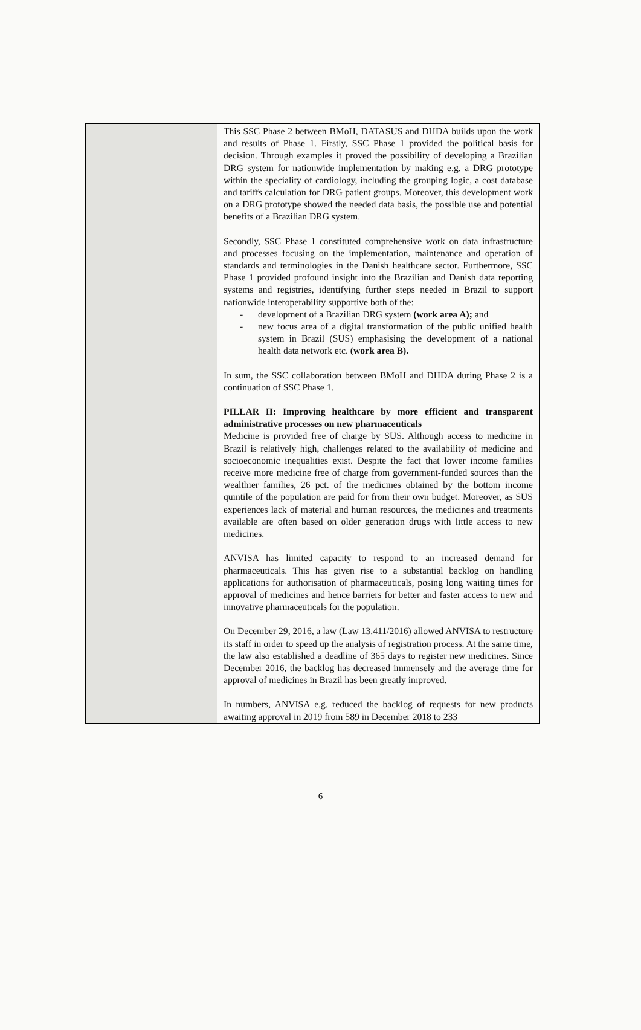| | This SSC Phase 2 between BMoH, DATASUS and DHDA builds upon the work and results of Phase 1. Firstly, SSC Phase 1 provided the political basis for decision. Through examples it proved the possibility of developing a Brazilian DRG system for nationwide implementation by making e.g. a DRG prototype within the speciality of cardiology, including the grouping logic, a cost database and tariffs calculation for DRG patient groups. Moreover, this development work on a DRG prototype showed the needed data basis, the possible use and potential benefits of a Brazilian DRG system. Secondly, SSC Phase 1 constituted comprehensive work on data infrastructure and processes focusing on the implementation, maintenance and operation of standards and terminologies in the Danish healthcare sector. Furthermore, SSC Phase 1 provided profound insight into the Brazilian and Danish data reporting systems and registries, identifying further steps needed in Brazil to support nationwide interoperability supportive both of the: - development of a Brazilian DRG system (work area A); and - new focus area of a digital transformation of the public unified health system in Brazil (SUS) emphasising the development of a national health data network etc. (work area B). In sum, the SSC collaboration between BMoH and DHDA during Phase 2 is a continuation of SSC Phase 1. PILLAR II: Improving healthcare by more efficient and transparent administrative processes on new pharmaceuticals Medicine is provided free of charge by SUS. Although access to medicine in Brazil is relatively high, challenges related to the availability of medicine and socioeconomic inequalities exist. Despite the fact that lower income families receive more medicine free of charge from government-funded sources than the wealthier families, 26 pct. of the medicines obtained by the bottom income quintile of the population are paid for from their own budget. Moreover, as SUS experiences lack of material and human resources, the medicines and treatments available are often based on older generation drugs with little access to new medicines. ANVISA has limited capacity to respond to an increased demand for pharmaceuticals. This has given rise to a substantial backlog on handling applications for authorisation of pharmaceuticals, posing long waiting times for approval of medicines and hence barriers for better and faster access to new and innovative pharmaceuticals for the population. On December 29, 2016, a law (Law 13.411/2016) allowed ANVISA to restructure its staff in order to speed up the analysis of registration process. At the same time, the law also established a deadline of 365 days to register new medicines. Since December 2016, the backlog has decreased immensely and the average time for approval of medicines in Brazil has been greatly improved. In numbers, ANVISA e.g. reduced the backlog of requests for new products awaiting approval in 2019 from 589 in December 2018 to 233 |
6